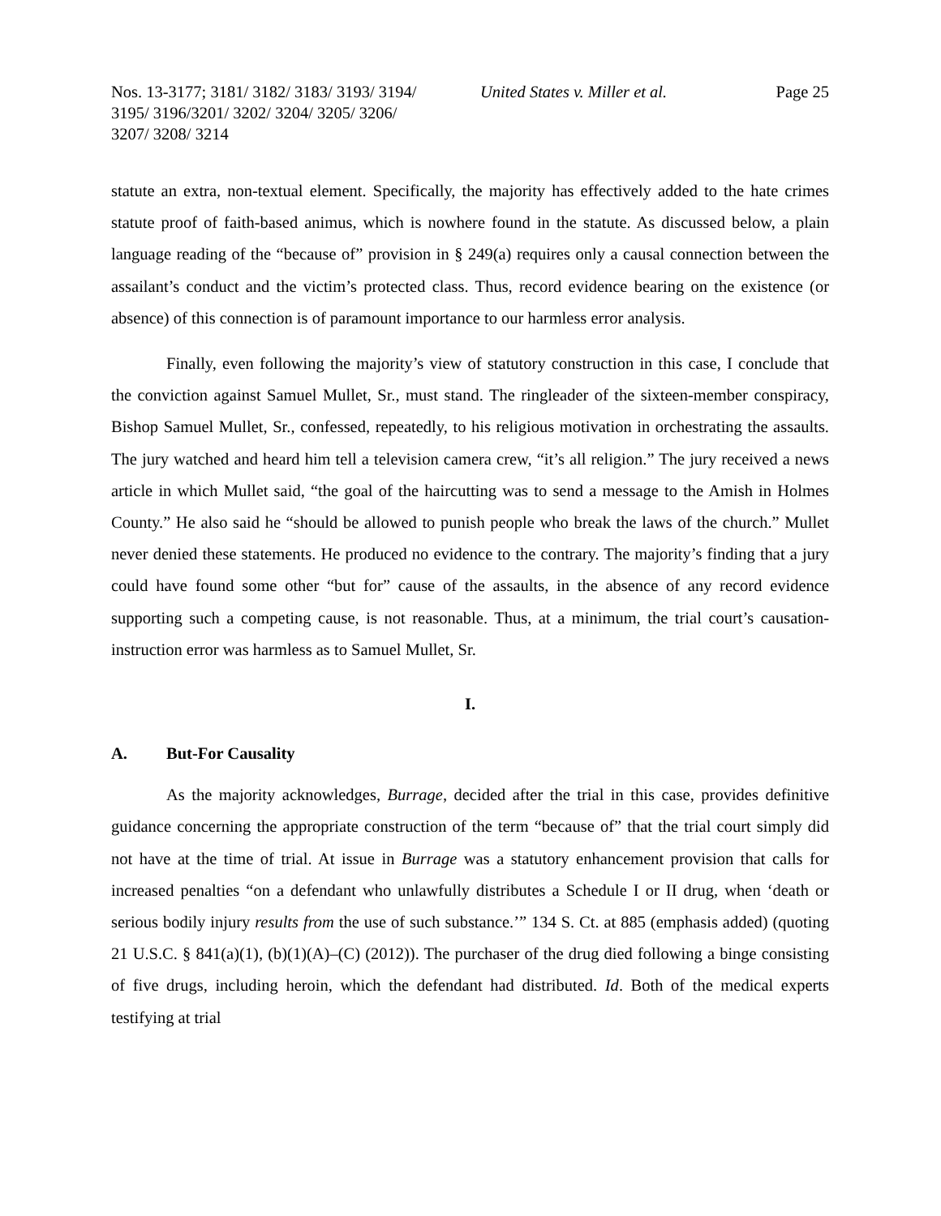Nos. 13-3177; 3181/ 3182/ 3183/ 3193/ 3194/
3195/ 3196/3201/ 3202/ 3204/ 3205/ 3206/
3207/ 3208/ 3214
United States v. Miller et al. Page 25
statute an extra, non-textual element. Specifically, the majority has effectively added to the hate crimes statute proof of faith-based animus, which is nowhere found in the statute. As discussed below, a plain language reading of the “because of” provision in § 249(a) requires only a causal connection between the assailant’s conduct and the victim’s protected class. Thus, record evidence bearing on the existence (or absence) of this connection is of paramount importance to our harmless error analysis.
Finally, even following the majority’s view of statutory construction in this case, I conclude that the conviction against Samuel Mullet, Sr., must stand. The ringleader of the sixteen-member conspiracy, Bishop Samuel Mullet, Sr., confessed, repeatedly, to his religious motivation in orchestrating the assaults. The jury watched and heard him tell a television camera crew, “it’s all religion.” The jury received a news article in which Mullet said, “the goal of the haircutting was to send a message to the Amish in Holmes County.” He also said he “should be allowed to punish people who break the laws of the church.” Mullet never denied these statements. He produced no evidence to the contrary. The majority’s finding that a jury could have found some other “but for” cause of the assaults, in the absence of any record evidence supporting such a competing cause, is not reasonable. Thus, at a minimum, the trial court’s causation-instruction error was harmless as to Samuel Mullet, Sr.
I.
A. But-For Causality
As the majority acknowledges, Burrage, decided after the trial in this case, provides definitive guidance concerning the appropriate construction of the term “because of” that the trial court simply did not have at the time of trial. At issue in Burrage was a statutory enhancement provision that calls for increased penalties “on a defendant who unlawfully distributes a Schedule I or II drug, when ‘death or serious bodily injury results from the use of such substance.’” 134 S. Ct. at 885 (emphasis added) (quoting 21 U.S.C. § 841(a)(1), (b)(1)(A)–(C) (2012)). The purchaser of the drug died following a binge consisting of five drugs, including heroin, which the defendant had distributed. Id. Both of the medical experts testifying at trial